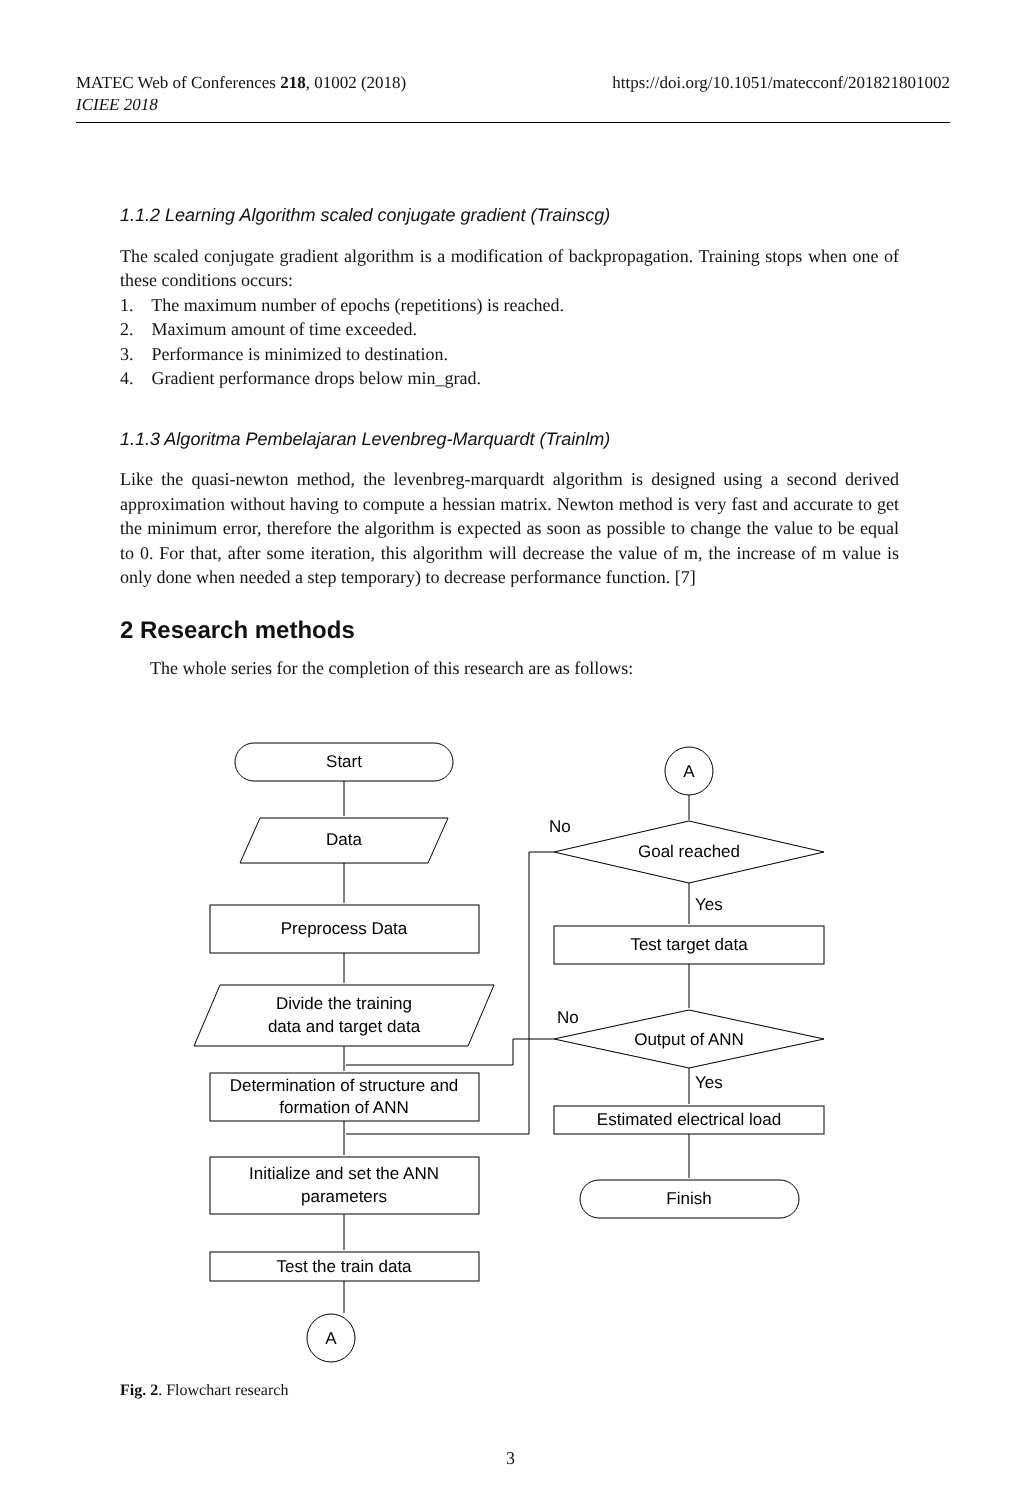https://doi.org/10.1051/matecconf/201821801002 MATEC Web of Conferences 218, 01002 (2018)
ICIEE 2018
1.1.2 Learning Algorithm scaled conjugate gradient (Trainscg)
The scaled conjugate gradient algorithm is a modification of backpropagation. Training stops when one of these conditions occurs:
1. The maximum number of epochs (repetitions) is reached.
2. Maximum amount of time exceeded.
3. Performance is minimized to destination.
4. Gradient performance drops below min_grad.
1.1.3 Algoritma Pembelajaran Levenbreg-Marquardt (Trainlm)
Like the quasi-newton method, the levenbreg-marquardt algorithm is designed using a second derived approximation without having to compute a hessian matrix. Newton method is very fast and accurate to get the minimum error, therefore the algorithm is expected as soon as possible to change the value to be equal to 0. For that, after some iteration, this algorithm will decrease the value of m, the increase of m value is only done when needed a step temporary) to decrease performance function. [7]
2 Research methods
The whole series for the completion of this research are as follows:
Start
Data
Preprocess Data
Divide the training
data and target data
Determination of structure and
formation of ANN
Initialize and set the ANN
parameters
Test the train data
A
A
Goal reached
No
Yes
Test target data
Output of ANN
No
Yes
Estimated electrical load
Finish
Fig. 2. Flowchart research
3